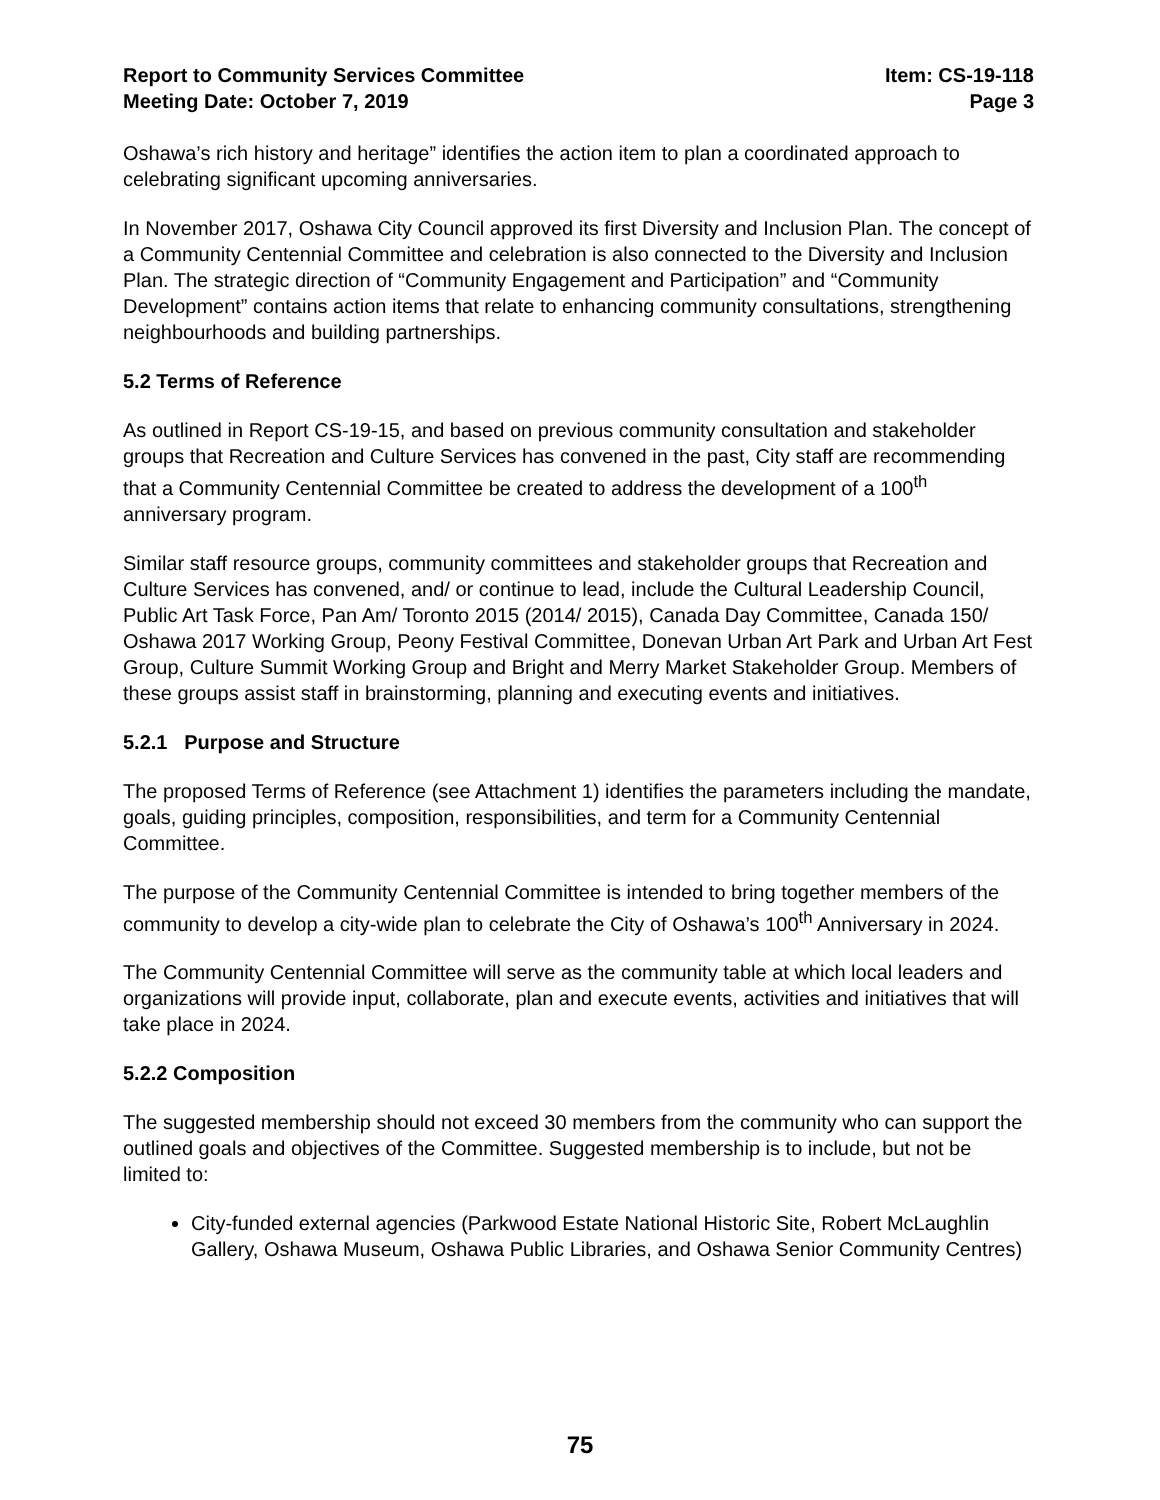Report to Community Services Committee
Meeting Date: October 7, 2019
Item: CS-19-118
Page 3
Oshawa’s rich history and heritage” identifies the action item to plan a coordinated approach to celebrating significant upcoming anniversaries.
In November 2017, Oshawa City Council approved its first Diversity and Inclusion Plan. The concept of a Community Centennial Committee and celebration is also connected to the Diversity and Inclusion Plan. The strategic direction of “Community Engagement and Participation” and “Community Development” contains action items that relate to enhancing community consultations, strengthening neighbourhoods and building partnerships.
5.2 Terms of Reference
As outlined in Report CS-19-15, and based on previous community consultation and stakeholder groups that Recreation and Culture Services has convened in the past, City staff are recommending that a Community Centennial Committee be created to address the development of a 100<sup>th</sup> anniversary program.
Similar staff resource groups, community committees and stakeholder groups that Recreation and Culture Services has convened, and/ or continue to lead, include the Cultural Leadership Council, Public Art Task Force, Pan Am/ Toronto 2015 (2014/ 2015), Canada Day Committee, Canada 150/ Oshawa 2017 Working Group, Peony Festival Committee, Donevan Urban Art Park and Urban Art Fest Group, Culture Summit Working Group and Bright and Merry Market Stakeholder Group. Members of these groups assist staff in brainstorming, planning and executing events and initiatives.
5.2.1 Purpose and Structure
The proposed Terms of Reference (see Attachment 1) identifies the parameters including the mandate, goals, guiding principles, composition, responsibilities, and term for a Community Centennial Committee.
The purpose of the Community Centennial Committee is intended to bring together members of the community to develop a city-wide plan to celebrate the City of Oshawa’s 100<sup>th</sup> Anniversary in 2024.
The Community Centennial Committee will serve as the community table at which local leaders and organizations will provide input, collaborate, plan and execute events, activities and initiatives that will take place in 2024.
5.2.2 Composition
The suggested membership should not exceed 30 members from the community who can support the outlined goals and objectives of the Committee. Suggested membership is to include, but not be limited to:
City-funded external agencies (Parkwood Estate National Historic Site, Robert McLaughlin Gallery, Oshawa Museum, Oshawa Public Libraries, and Oshawa Senior Community Centres)
75